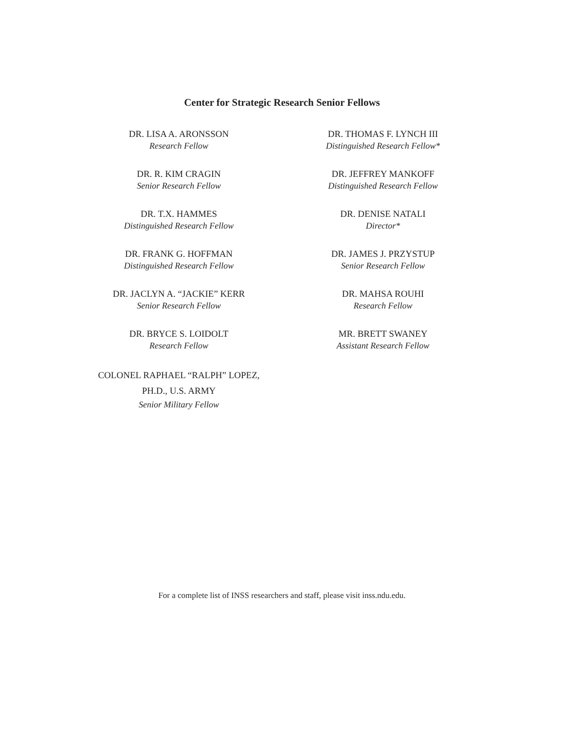Center for Strategic Research Senior Fellows
DR. LISA A. ARONSSON
Research Fellow
DR. R. KIM CRAGIN
Senior Research Fellow
DR. T.X. HAMMES
Distinguished Research Fellow
DR. FRANK G. HOFFMAN
Distinguished Research Fellow
DR. JACLYN A. “JACKIE” KERR
Senior Research Fellow
DR. BRYCE S. LOIDOLT
Research Fellow
COLONEL RAPHAEL “RALPH” LOPEZ,
PH.D., U.S. ARMY
Senior Military Fellow
DR. THOMAS F. LYNCH III
Distinguished Research Fellow*
DR. JEFFREY MANKOFF
Distinguished Research Fellow
DR. DENISE NATALI
Director*
DR. JAMES J. PRZYSTUP
Senior Research Fellow
DR. MAHSA ROUHI
Research Fellow
MR. BRETT SWANEY
Assistant Research Fellow
For a complete list of INSS researchers and staff, please visit inss.ndu.edu.